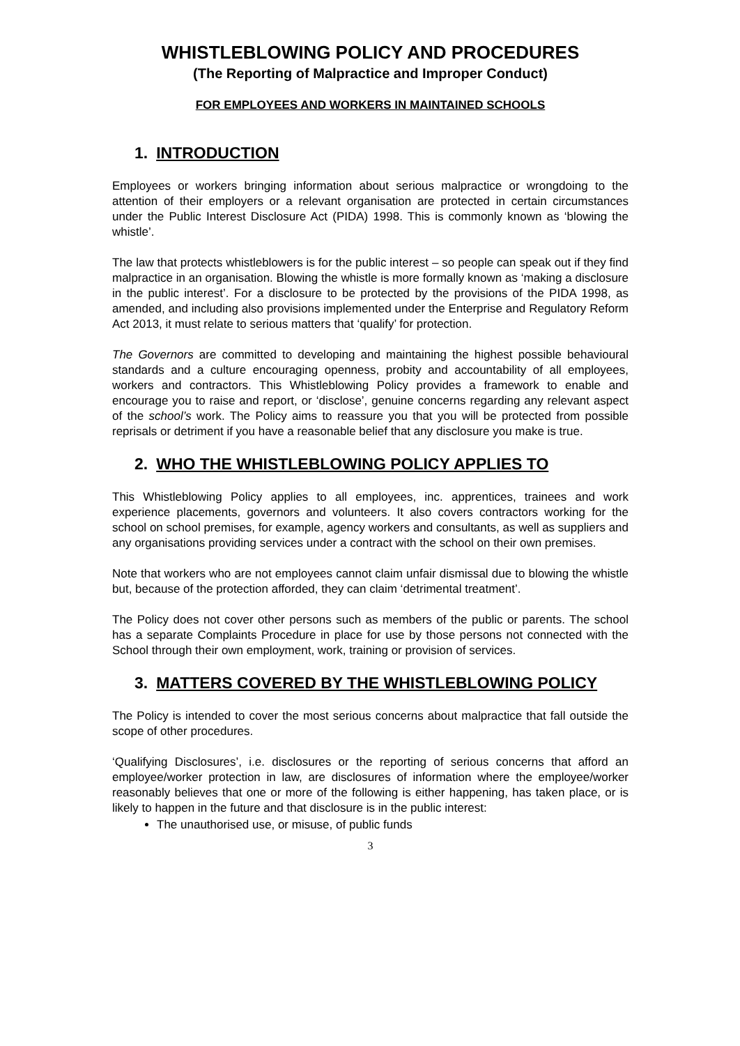WHISTLEBLOWING POLICY AND PROCEDURES
(The Reporting of Malpractice and Improper Conduct)
FOR EMPLOYEES AND WORKERS IN MAINTAINED SCHOOLS
1. INTRODUCTION
Employees or workers bringing information about serious malpractice or wrongdoing to the attention of their employers or a relevant organisation are protected in certain circumstances under the Public Interest Disclosure Act (PIDA) 1998. This is commonly known as ‘blowing the whistle’.
The law that protects whistleblowers is for the public interest – so people can speak out if they find malpractice in an organisation. Blowing the whistle is more formally known as ‘making a disclosure in the public interest’. For a disclosure to be protected by the provisions of the PIDA 1998, as amended, and including also provisions implemented under the Enterprise and Regulatory Reform Act 2013, it must relate to serious matters that ‘qualify’ for protection.
The Governors are committed to developing and maintaining the highest possible behavioural standards and a culture encouraging openness, probity and accountability of all employees, workers and contractors. This Whistleblowing Policy provides a framework to enable and encourage you to raise and report, or ‘disclose’, genuine concerns regarding any relevant aspect of the school’s work. The Policy aims to reassure you that you will be protected from possible reprisals or detriment if you have a reasonable belief that any disclosure you make is true.
2. WHO THE WHISTLEBLOWING POLICY APPLIES TO
This Whistleblowing Policy applies to all employees, inc. apprentices, trainees and work experience placements, governors and volunteers. It also covers contractors working for the school on school premises, for example, agency workers and consultants, as well as suppliers and any organisations providing services under a contract with the school on their own premises.
Note that workers who are not employees cannot claim unfair dismissal due to blowing the whistle but, because of the protection afforded, they can claim ‘detrimental treatment’.
The Policy does not cover other persons such as members of the public or parents. The school has a separate Complaints Procedure in place for use by those persons not connected with the School through their own employment, work, training or provision of services.
3. MATTERS COVERED BY THE WHISTLEBLOWING POLICY
The Policy is intended to cover the most serious concerns about malpractice that fall outside the scope of other procedures.
‘Qualifying Disclosures’, i.e. disclosures or the reporting of serious concerns that afford an employee/worker protection in law, are disclosures of information where the employee/worker reasonably believes that one or more of the following is either happening, has taken place, or is likely to happen in the future and that disclosure is in the public interest:
The unauthorised use, or misuse, of public funds
3